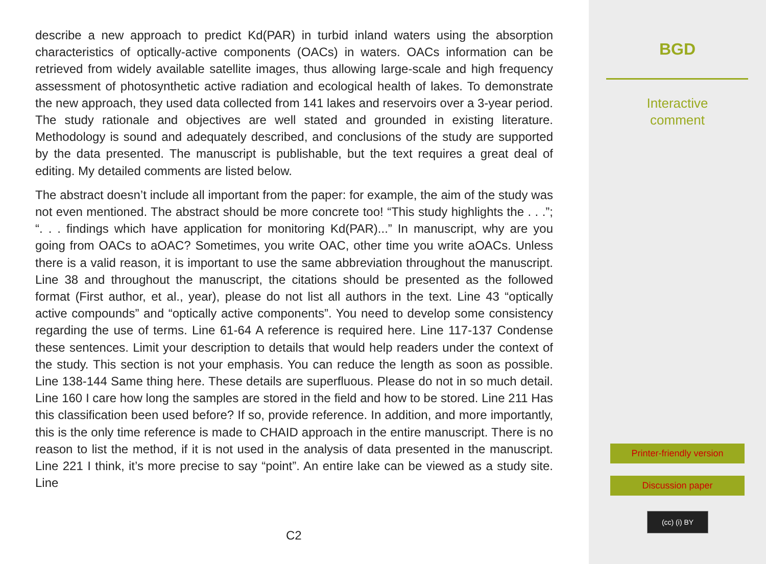describe a new approach to predict Kd(PAR) in turbid inland waters using the absorption characteristics of optically-active components (OACs) in waters. OACs information can be retrieved from widely available satellite images, thus allowing large-scale and high frequency assessment of photosynthetic active radiation and ecological health of lakes. To demonstrate the new approach, they used data collected from 141 lakes and reservoirs over a 3-year period. The study rationale and objectives are well stated and grounded in existing literature. Methodology is sound and adequately described, and conclusions of the study are supported by the data presented. The manuscript is publishable, but the text requires a great deal of editing. My detailed comments are listed below.
The abstract doesn’t include all important from the paper: for example, the aim of the study was not even mentioned. The abstract should be more concrete too! “This study highlights the . . .”; “. . . findings which have application for monitoring Kd(PAR)...” In manuscript, why are you going from OACs to aOAC? Sometimes, you write OAC, other time you write aOACs. Unless there is a valid reason, it is important to use the same abbreviation throughout the manuscript. Line 38 and throughout the manuscript, the citations should be presented as the followed format (First author, et al., year), please do not list all authors in the text. Line 43 “optically active compounds” and “optically active components”. You need to develop some consistency regarding the use of terms. Line 61-64 A reference is required here. Line 117-137 Condense these sentences. Limit your description to details that would help readers under the context of the study. This section is not your emphasis. You can reduce the length as soon as possible. Line 138-144 Same thing here. These details are superfluous. Please do not in so much detail. Line 160 I care how long the samples are stored in the field and how to be stored. Line 211 Has this classification been used before? If so, provide reference. In addition, and more importantly, this is the only time reference is made to CHAID approach in the entire manuscript. There is no reason to list the method, if it is not used in the analysis of data presented in the manuscript. Line 221 I think, it’s more precise to say “point”. An entire lake can be viewed as a study site. Line
C2
BGD
Interactive
comment
Printer-friendly version
Discussion paper
(cc) (i) BY